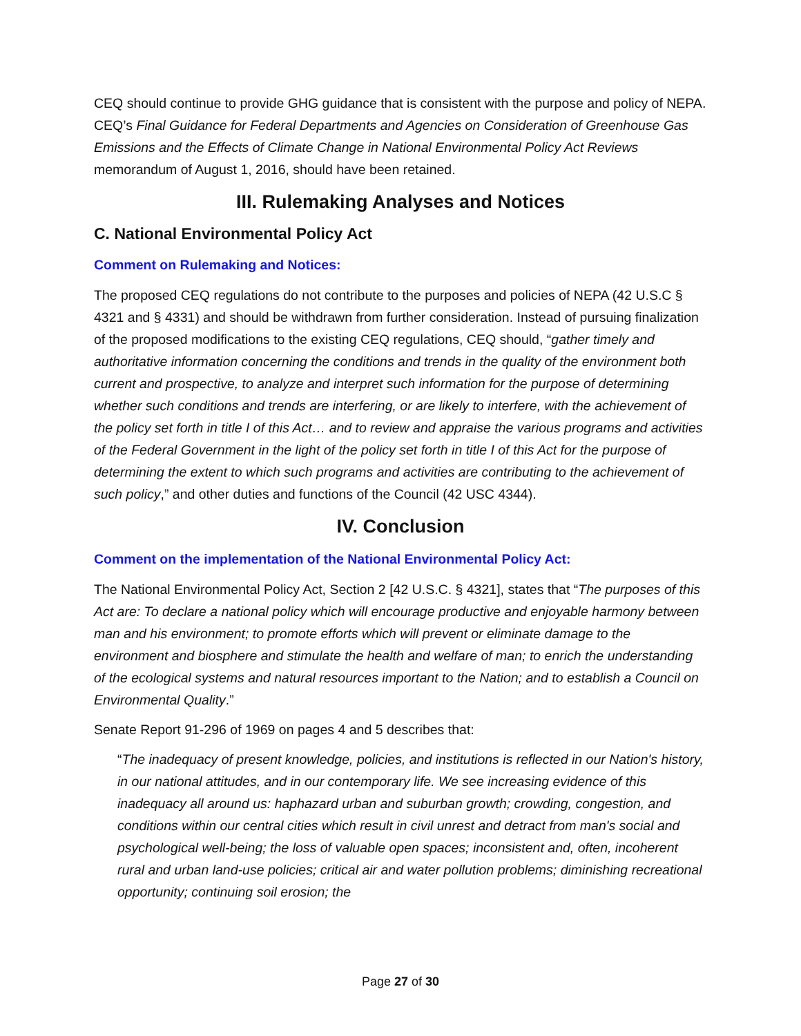CEQ should continue to provide GHG guidance that is consistent with the purpose and policy of NEPA. CEQ’s Final Guidance for Federal Departments and Agencies on Consideration of Greenhouse Gas Emissions and the Effects of Climate Change in National Environmental Policy Act Reviews memorandum of August 1, 2016, should have been retained.
III. Rulemaking Analyses and Notices
C. National Environmental Policy Act
Comment on Rulemaking and Notices:
The proposed CEQ regulations do not contribute to the purposes and policies of NEPA (42 U.S.C § 4321 and § 4331) and should be withdrawn from further consideration. Instead of pursuing finalization of the proposed modifications to the existing CEQ regulations, CEQ should, “gather timely and authoritative information concerning the conditions and trends in the quality of the environment both current and prospective, to analyze and interpret such information for the purpose of determining whether such conditions and trends are interfering, or are likely to interfere, with the achievement of the policy set forth in title I of this Act… and to review and appraise the various programs and activities of the Federal Government in the light of the policy set forth in title I of this Act for the purpose of determining the extent to which such programs and activities are contributing to the achievement of such policy,” and other duties and functions of the Council (42 USC 4344).
IV. Conclusion
Comment on the implementation of the National Environmental Policy Act:
The National Environmental Policy Act, Section 2 [42 U.S.C. § 4321], states that “The purposes of this Act are: To declare a national policy which will encourage productive and enjoyable harmony between man and his environment; to promote efforts which will prevent or eliminate damage to the environment and biosphere and stimulate the health and welfare of man; to enrich the understanding of the ecological systems and natural resources important to the Nation; and to establish a Council on Environmental Quality.”
Senate Report 91-296 of 1969 on pages 4 and 5 describes that:
“The inadequacy of present knowledge, policies, and institutions is reflected in our Nation's history, in our national attitudes, and in our contemporary life. We see increasing evidence of this inadequacy all around us: haphazard urban and suburban growth; crowding, congestion, and conditions within our central cities which result in civil unrest and detract from man's social and psychological well-being; the loss of valuable open spaces; inconsistent and, often, incoherent rural and urban land-use policies; critical air and water pollution problems; diminishing recreational opportunity; continuing soil erosion; the
Page 27 of 30